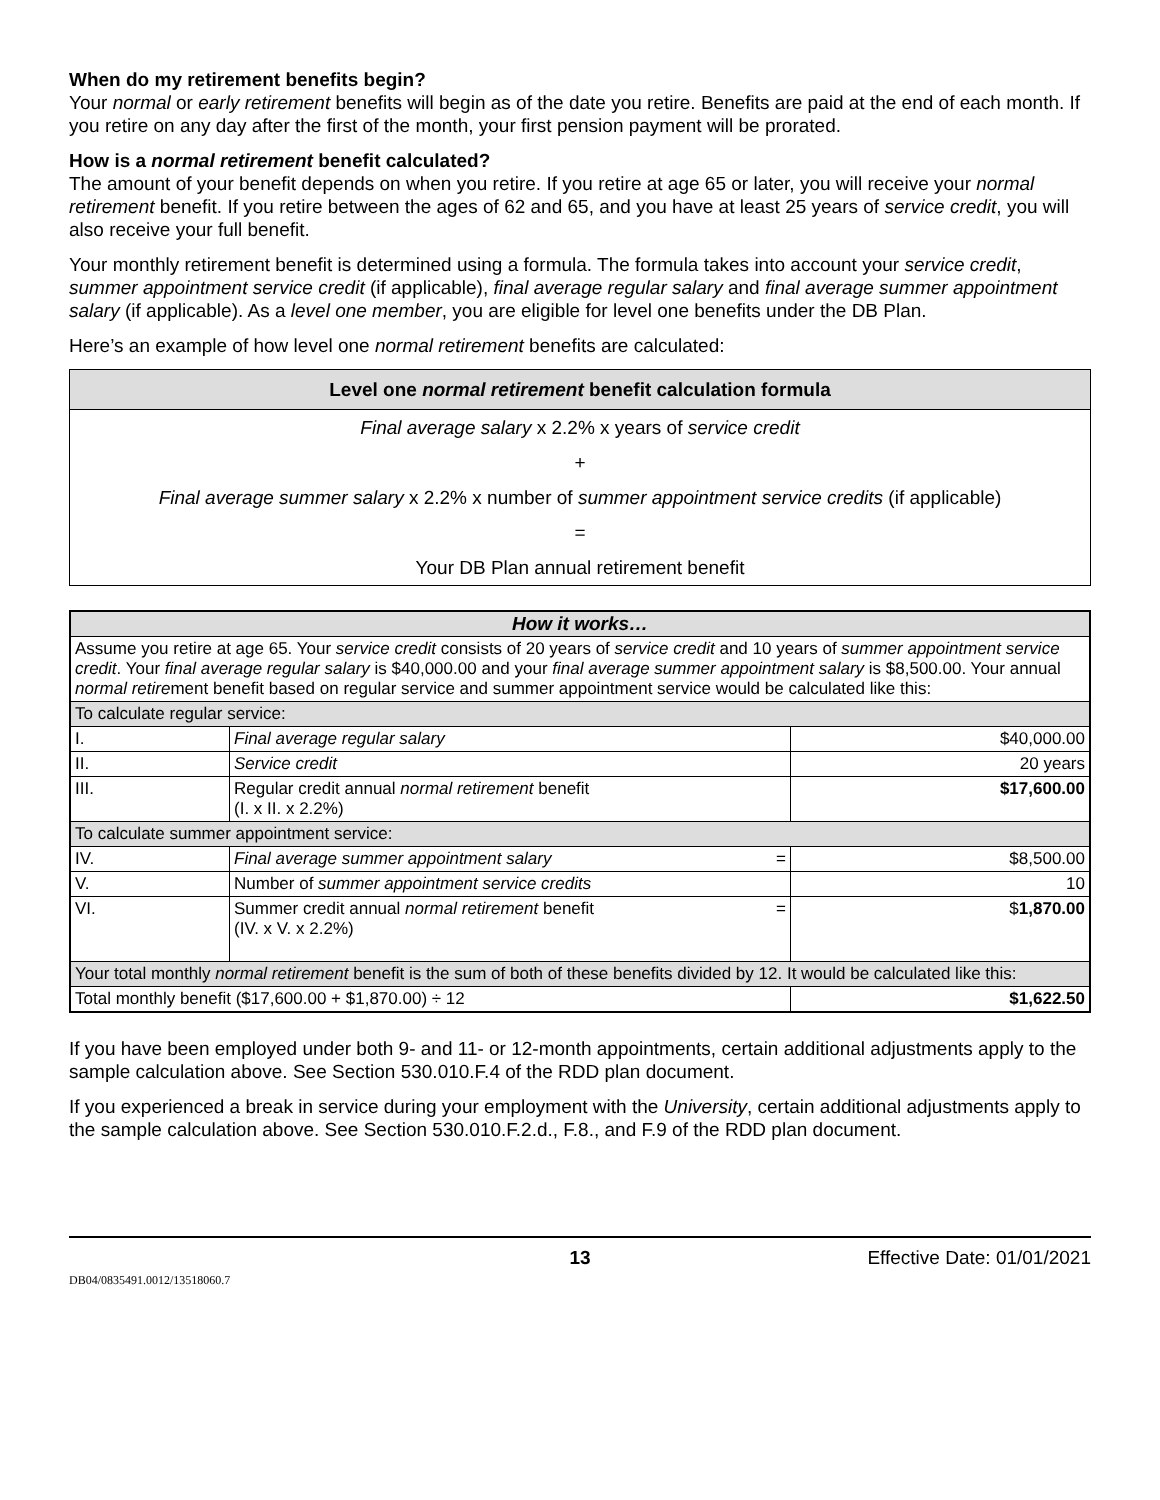When do my retirement benefits begin?
Your normal or early retirement benefits will begin as of the date you retire. Benefits are paid at the end of each month. If you retire on any day after the first of the month, your first pension payment will be prorated.
How is a normal retirement benefit calculated?
The amount of your benefit depends on when you retire. If you retire at age 65 or later, you will receive your normal retirement benefit. If you retire between the ages of 62 and 65, and you have at least 25 years of service credit, you will also receive your full benefit.
Your monthly retirement benefit is determined using a formula. The formula takes into account your service credit, summer appointment service credit (if applicable), final average regular salary and final average summer appointment salary (if applicable). As a level one member, you are eligible for level one benefits under the DB Plan.
Here’s an example of how level one normal retirement benefits are calculated:
| Level one normal retirement benefit calculation formula |
| --- |
| Final average salary x 2.2% x years of service credit |
| + |
| Final average summer salary x 2.2% x number of summer appointment service credits (if applicable) |
| = |
| Your DB Plan annual retirement benefit |
| How it works… | | |
| Assume you retire at age 65. Your service credit consists of 20 years of service credit and 10 years of summer appointment service credit . Your final average regular salary is $40,000.00 and your final average summer appointment salary is $8,500.00. Your annual normal retire ment benefit based on regular service and summer appointment service would be calculated like this: | | |
| To calculate regular service: | | |
| I. | Final average regular salary | $40,000.00 |
| II. | Service credit | 20 years |
| III. | Regular credit annual normal retirement benefit (I. x II. x 2.2%) | $17,600.00 |
| To calculate summer appointment service: | | |
| IV. | Final average summer appointment salary = | $8,500.00 |
| V. | Number of summer appointment service credits | 10 |
| VI. | Summer credit annual normal retirement benefit = (IV. x V. x 2.2%) | $ 1,870.00 |
| Your total monthly normal retirement benefit is the sum of both of these benefits divided by 12. It would be calculated like this: | | |
| Total monthly benefit ($17,600.00 + $1,870.00) ÷ 12 | | $1,622.50 |
If you have been employed under both 9- and 11- or 12-month appointments, certain additional adjustments apply to the sample calculation above. See Section 530.010.F.4 of the RDD plan document.
If you experienced a break in service during your employment with the University, certain additional adjustments apply to the sample calculation above. See Section 530.010.F.2.d., F.8., and F.9 of the RDD plan document.
13 Effective Date: 01/01/2021
DB04/0835491.0012/13518060.7